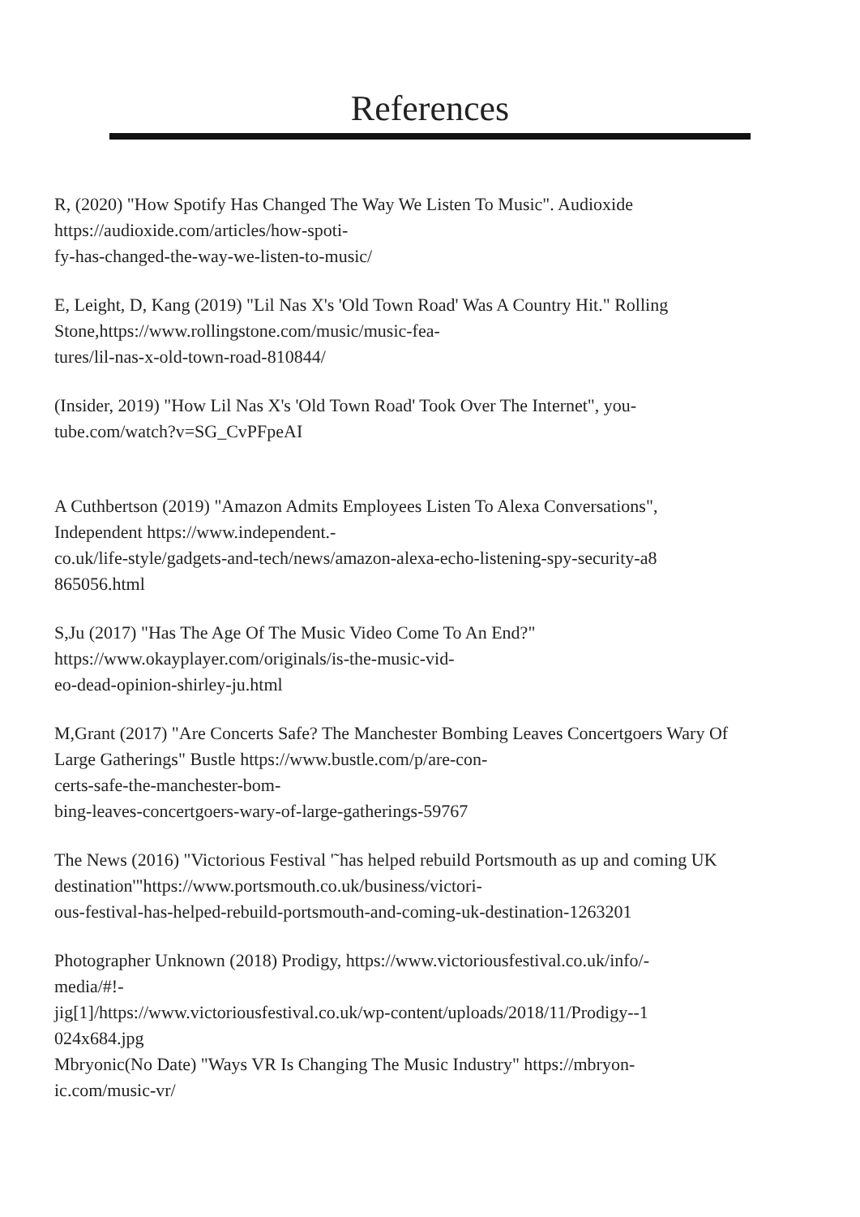References
R, (2020) "How Spotify Has Changed The Way We Listen To Music". Audioxide
https://audioxide.com/articles/how-spoti-
fy-has-changed-the-way-we-listen-to-music/
E, Leight, D, Kang (2019) "Lil Nas X's 'Old Town Road' Was A Country Hit." Rolling Stone,https://www.rollingstone.com/music/music-fea-
tures/lil-nas-x-old-town-road-810844/
(Insider, 2019) "How Lil Nas X's 'Old Town Road' Took Over The Internet", you-
tube.com/watch?v=SG_CvPFpeAI
A Cuthbertson (2019) "Amazon Admits Employees Listen To Alexa Conversations",
Independent https://www.independent.-
co.uk/life-style/gadgets-and-tech/news/amazon-alexa-echo-listening-spy-security-a8
865056.html
S,Ju (2017) "Has The Age Of The Music Video Come To An End?"
https://www.okayplayer.com/originals/is-the-music-vid-
eo-dead-opinion-shirley-ju.html
M,Grant (2017) "Are Concerts Safe? The Manchester Bombing Leaves Concertgoers Wary Of Large Gatherings" Bustle https://www.bustle.com/p/are-con-
certs-safe-the-manchester-bom-
bing-leaves-concertgoers-wary-of-large-gatherings-59767
The News (2016) "Victorious Festival '˜has helped rebuild Portsmouth as up and coming UK destination'"https://www.portsmouth.co.uk/business/victori-
ous-festival-has-helped-rebuild-portsmouth-and-coming-uk-destination-1263201
Photographer Unknown (2018) Prodigy, https://www.victoriousfestival.co.uk/info/-
media/#!-
jig[1]/https://www.victoriousfestival.co.uk/wp-content/uploads/2018/11/Prodigy--1
024x684.jpg
Mbryonic(No Date) "Ways VR Is Changing The Music Industry" https://mbryon-
ic.com/music-vr/